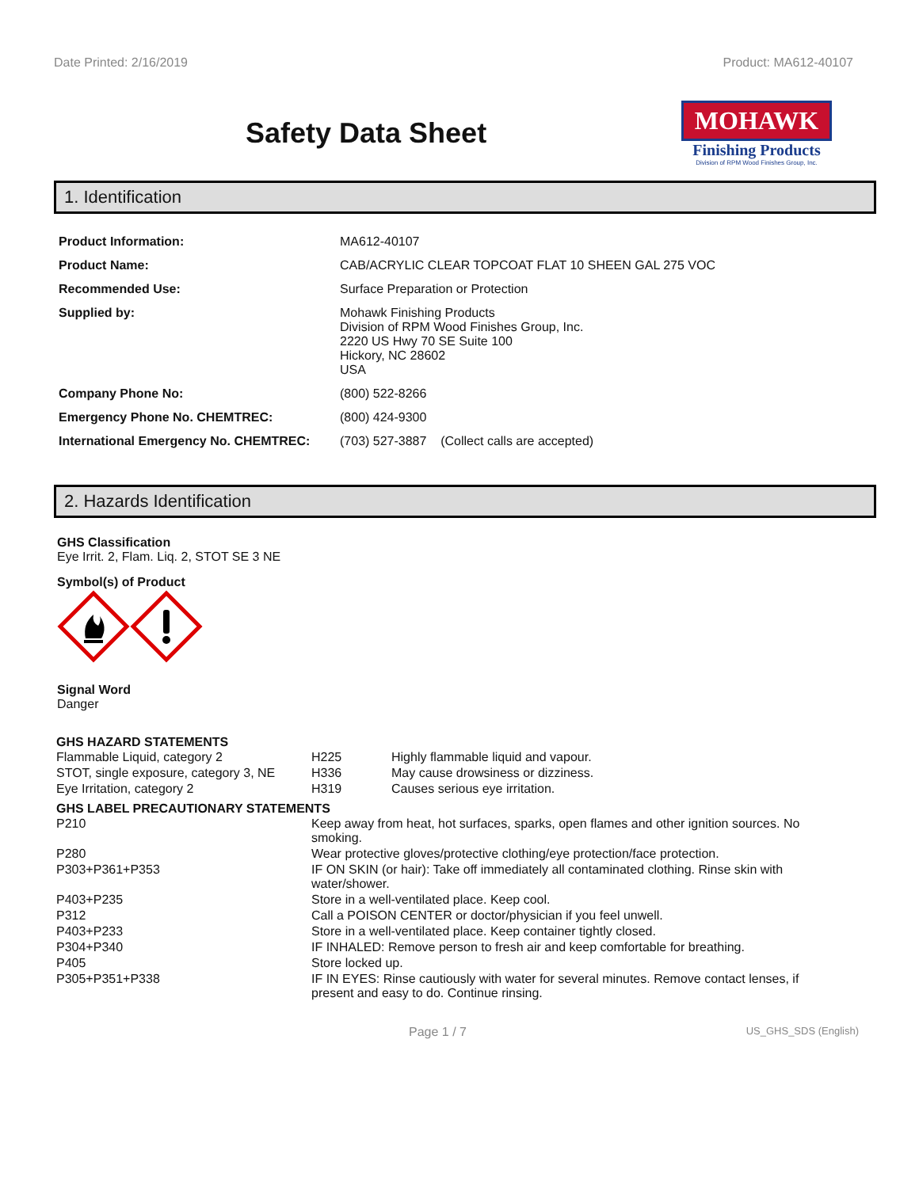Date Printed: 2/16/2019 Product: MA612-40107
Safety Data Sheet
MOHAWK
Finishing Products
Division of RPM Wood Finishes Group, Inc.
1. Identification
| Product Information: | MA612-40107 |
| Product Name: | CAB/ACRYLIC CLEAR TOPCOAT FLAT 10 SHEEN GAL 275 VOC |
| Recommended Use: | Surface Preparation or Protection |
| Supplied by: | Mohawk Finishing Products Division of RPM Wood Finishes Group, Inc. 2220 US Hwy 70 SE Suite 100 Hickory, NC 28602 USA |
| Company Phone No: | (800) 522-8266 |
| Emergency Phone No. CHEMTREC: | (800) 424-9300 |
| International Emergency No. CHEMTREC: | (703) 527-3887 (Collect calls are accepted) |
2. Hazards Identification
GHS Classification
Eye Irrit. 2, Flam. Liq. 2, STOT SE 3 NE
Symbol(s) of Product
Signal Word
Danger
GHS HAZARD STATEMENTS
| Flammable Liquid, category 2 | H225 | Highly flammable liquid and vapour. |
| STOT, single exposure, category 3, NE | H336 | May cause drowsiness or dizziness. |
| Eye Irritation, category 2 | H319 | Causes serious eye irritation. |
GHS LABEL PRECAUTIONARY STATEMENTS
| P210 | Keep away from heat, hot surfaces, sparks, open flames and other ignition sources. No smoking. |
| P280 | Wear protective gloves/protective clothing/eye protection/face protection. |
| P303+P361+P353 | IF ON SKIN (or hair): Take off immediately all contaminated clothing. Rinse skin with water/shower. |
| P403+P235 | Store in a well-ventilated place. Keep cool. |
| P312 | Call a POISON CENTER or doctor/physician if you feel unwell. |
| P403+P233 | Store in a well-ventilated place. Keep container tightly closed. |
| P304+P340 | IF INHALED: Remove person to fresh air and keep comfortable for breathing. |
| P405 | Store locked up. |
| P305+P351+P338 | IF IN EYES: Rinse cautiously with water for several minutes. Remove contact lenses, if present and easy to do. Continue rinsing. |
Page 1 / 7 US_GHS_SDS (English)